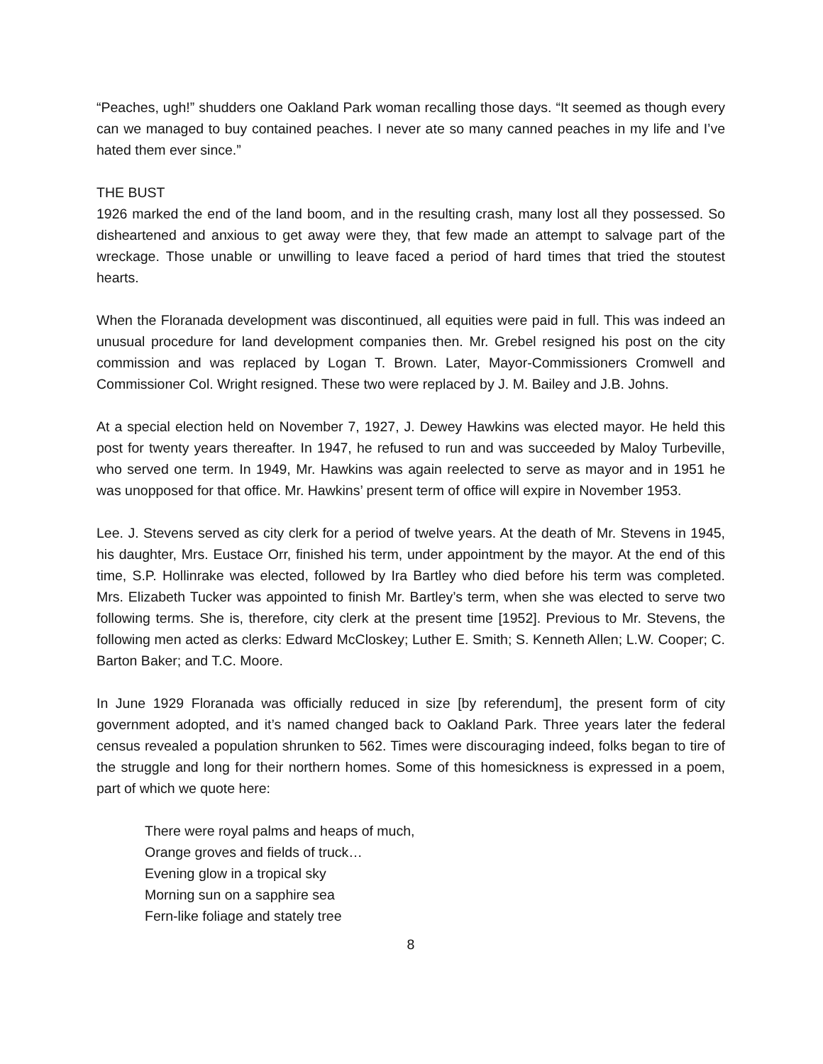“Peaches, ugh!” shudders one Oakland Park woman recalling those days. “It seemed as though every can we managed to buy contained peaches. I never ate so many canned peaches in my life and I’ve hated them ever since.”
THE BUST
1926 marked the end of the land boom, and in the resulting crash, many lost all they possessed. So disheartened and anxious to get away were they, that few made an attempt to salvage part of the wreckage. Those unable or unwilling to leave faced a period of hard times that tried the stoutest hearts.
When the Floranada development was discontinued, all equities were paid in full. This was indeed an unusual procedure for land development companies then. Mr. Grebel resigned his post on the city commission and was replaced by Logan T. Brown. Later, Mayor-Commissioners Cromwell and Commissioner Col. Wright resigned. These two were replaced by J. M. Bailey and J.B. Johns.
At a special election held on November 7, 1927, J. Dewey Hawkins was elected mayor. He held this post for twenty years thereafter. In 1947, he refused to run and was succeeded by Maloy Turbeville, who served one term. In 1949, Mr. Hawkins was again reelected to serve as mayor and in 1951 he was unopposed for that office. Mr. Hawkins’ present term of office will expire in November 1953.
Lee. J. Stevens served as city clerk for a period of twelve years. At the death of Mr. Stevens in 1945, his daughter, Mrs. Eustace Orr, finished his term, under appointment by the mayor. At the end of this time, S.P. Hollinrake was elected, followed by Ira Bartley who died before his term was completed. Mrs. Elizabeth Tucker was appointed to finish Mr. Bartley’s term, when she was elected to serve two following terms. She is, therefore, city clerk at the present time [1952]. Previous to Mr. Stevens, the following men acted as clerks: Edward McCloskey; Luther E. Smith; S. Kenneth Allen; L.W. Cooper; C. Barton Baker; and T.C. Moore.
In June 1929 Floranada was officially reduced in size [by referendum], the present form of city government adopted, and it’s named changed back to Oakland Park. Three years later the federal census revealed a population shrunken to 562. Times were discouraging indeed, folks began to tire of the struggle and long for their northern homes. Some of this homesickness is expressed in a poem, part of which we quote here:
There were royal palms and heaps of much,
Orange groves and fields of truck…
Evening glow in a tropical sky
Morning sun on a sapphire sea
Fern-like foliage and stately tree
8